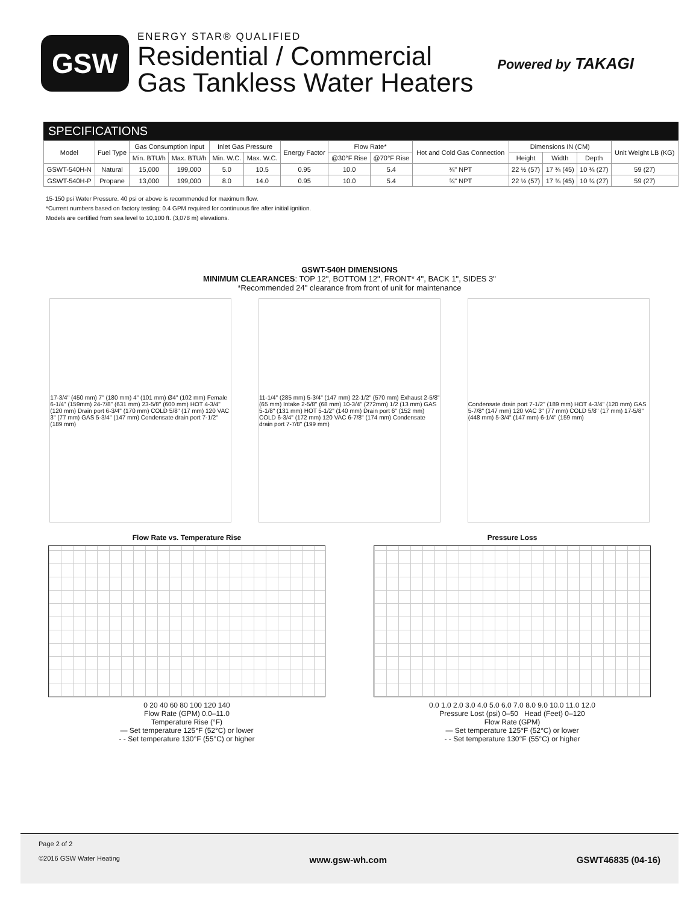GSW
ENERGY STAR® QUALIFIED
Residential / Commercial
Gas Tankless Water Heaters
Powered by TAKAGI
SPECIFICATIONS
| Model | Fuel Type | Gas Consumption Input | | Inlet Gas Pressure | | Energy Factor | Flow Rate* | | Hot and Cold Gas Connection | Dimensions IN (CM) | | | Unit Weight LB (KG) |
| --- | --- | --- | --- | --- | --- | --- | --- | --- | --- | --- | --- | --- | --- |
| | | Min. BTU/h | Max. BTU/h | Min. W.C. | Max. W.C. | | @30°F Rise | @70°F Rise | | Height | Width | Depth | |
| GSWT-540H-N | Natural | 15,000 | 199,000 | 5.0 | 10.5 | 0.95 | 10.0 | 5.4 | ¾" NPT | 22 ½ (57) | 17 ¾ (45) | 10 ¾ (27) | 59 (27) |
| GSWT-540H-P | Propane | 13,000 | 199,000 | 8.0 | 14.0 | 0.95 | 10.0 | 5.4 | ¾" NPT | 22 ½ (57) | 17 ¾ (45) | 10 ¾ (27) | 59 (27) |
15-150 psi Water Pressure. 40 psi or above is recommended for maximum flow.
*Current numbers based on factory testing; 0.4 GPM required for continuous fire after initial ignition.
Models are certified from sea level to 10,100 ft. (3,078 m) elevations.
GSWT-540H DIMENSIONS
MINIMUM CLEARANCES: TOP 12", BOTTOM 12", FRONT* 4", BACK 1", SIDES 3"
*Recommended 24" clearance from front of unit for maintenance
17-3/4" (450 mm) 7" (180 mm) 4" (101 mm) Ø4" (102 mm) Female 6-1/4" (159mm) 24-7/8" (631 mm) 23-5/8" (600 mm) HOT 4-3/4" (120 mm) Drain port 6-3/4" (170 mm) COLD 5/8" (17 mm) 120 VAC 3" (77 mm) GAS 5-3/4" (147 mm) Condensate drain port 7-1/2" (189 mm)
11-1/4" (285 mm) 5-3/4" (147 mm) 22-1/2" (570 mm) Exhaust 2-5/8" (65 mm) Intake 2-5/8" (68 mm) 10-3/4" (272mm) 1/2 (13 mm) GAS 5-1/8" (131 mm) HOT 5-1/2" (140 mm) Drain port 6" (152 mm) COLD 6-3/4" (172 mm) 120 VAC 6-7/8" (174 mm) Condensate drain port 7-7/8" (199 mm)
Condensate drain port 7-1/2" (189 mm) HOT 4-3/4" (120 mm) GAS 5-7/8" (147 mm) 120 VAC 3" (77 mm) COLD 5/8" (17 mm) 17-5/8" (448 mm) 5-3/4" (147 mm) 6-1/4" (159 mm)
Flow Rate vs. Temperature Rise
0 20 40 60 80 100 120 140
Flow Rate (GPM) 0.0–11.0
Temperature Rise (°F)
— Set temperature 125°F (52°C) or lower
- - Set temperature 130°F (55°C) or higher
Pressure Loss
0.0 1.0 2.0 3.0 4.0 5.0 6.0 7.0 8.0 9.0 10.0 11.0 12.0
Pressure Lost (psi) 0–50 Head (Feet) 0–120
Flow Rate (GPM)
— Set temperature 125°F (52°C) or lower
- - Set temperature 130°F (55°C) or higher
Page 2 of 2
©2016 GSW Water Heating www.gsw-wh.com GSWT46835 (04-16)